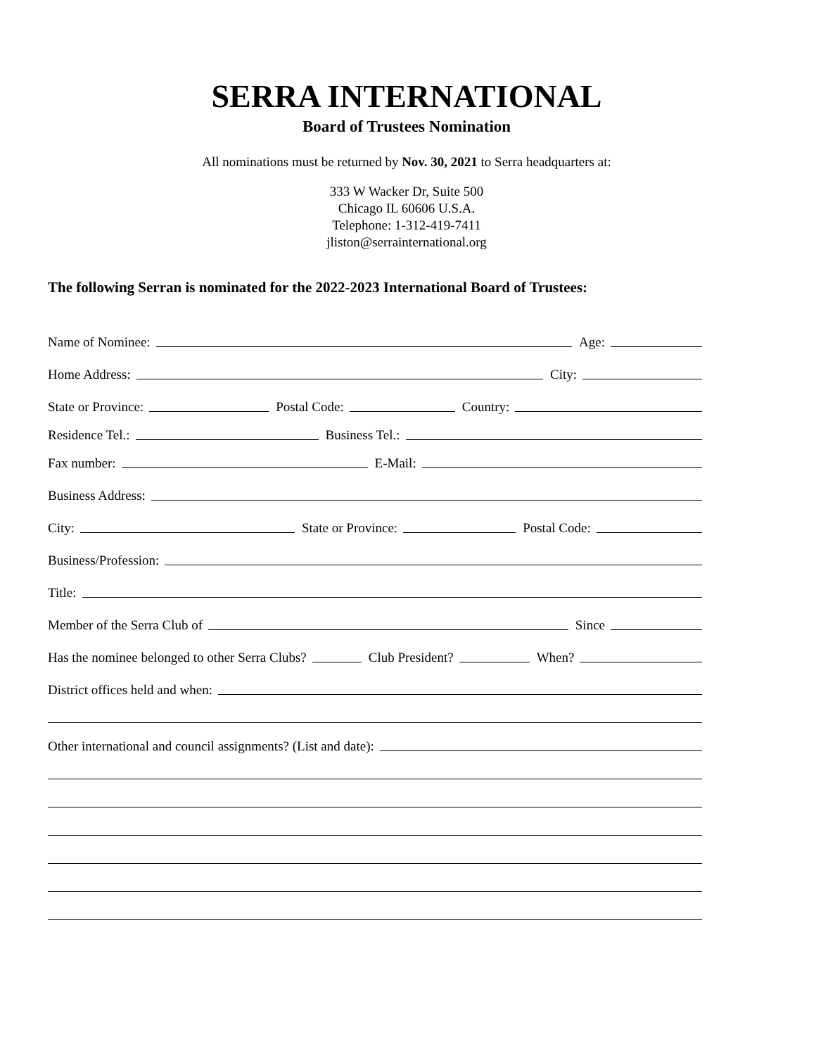SERRA INTERNATIONAL
Board of Trustees Nomination
All nominations must be returned by Nov. 30, 2021 to Serra headquarters at:
333 W Wacker Dr, Suite 500
Chicago IL 60606 U.S.A.
Telephone: 1-312-419-7411
jliston@serrainternational.org
The following Serran is nominated for the 2022-2023 International Board of Trustees:
Name of Nominee: Age:
Home Address: City:
State or Province: Postal Code: Country:
Residence Tel.: Business Tel.:
Fax number: E-Mail:
Business Address:
City: State or Province: Postal Code:
Business/Profession:
Title:
Member of the Serra Club of Since
Has the nominee belonged to other Serra Clubs? Club President? When?
District offices held and when:
Other international and council assignments? (List and date):